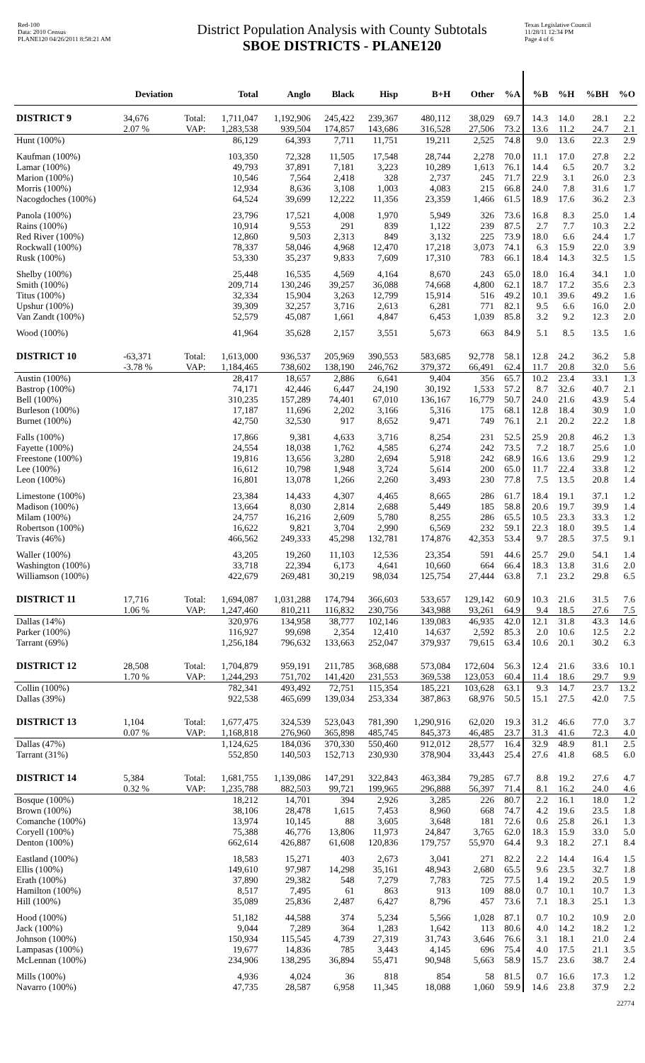Red-100
Data: 2010 Census
PLANE120 04/26/2011 8:58:21 AM
District Population Analysis with County Subtotals
SBOE DISTRICTS - PLANE120
Texas Legislative Council
11/28/11 12:34 PM
Page 4 of 6
| | Deviation | | Total | Anglo | Black | Hisp | B+H | Other | %A | %B | %H | %BH | %O |
| --- | --- | --- | --- | --- | --- | --- | --- | --- | --- | --- | --- | --- | --- |
| DISTRICT 9 | 34,676 | Total: | 1,711,047 | 1,192,906 | 245,422 | 239,367 | 480,112 | 38,029 | 69.7 | 14.3 | 14.0 | 28.1 | 2.2 |
| | 2.07 % | VAP: | 1,283,538 | 939,504 | 174,857 | 143,686 | 316,528 | 27,506 | 73.2 | 13.6 | 11.2 | 24.7 | 2.1 |
| Hunt (100%) | | | 86,129 | 64,393 | 7,711 | 11,751 | 19,211 | 2,525 | 74.8 | 9.0 | 13.6 | 22.3 | 2.9 |
| Kaufman (100%) | | | 103,350 | 72,328 | 11,505 | 17,548 | 28,744 | 2,278 | 70.0 | 11.1 | 17.0 | 27.8 | 2.2 |
| Lamar (100%) | | | 49,793 | 37,891 | 7,181 | 3,223 | 10,289 | 1,613 | 76.1 | 14.4 | 6.5 | 20.7 | 3.2 |
| Marion (100%) | | | 10,546 | 7,564 | 2,418 | 328 | 2,737 | 245 | 71.7 | 22.9 | 3.1 | 26.0 | 2.3 |
| Morris (100%) | | | 12,934 | 8,636 | 3,108 | 1,003 | 4,083 | 215 | 66.8 | 24.0 | 7.8 | 31.6 | 1.7 |
| Nacogdoches (100%) | | | 64,524 | 39,699 | 12,222 | 11,356 | 23,359 | 1,466 | 61.5 | 18.9 | 17.6 | 36.2 | 2.3 |
| Panola (100%) | | | 23,796 | 17,521 | 4,008 | 1,970 | 5,949 | 326 | 73.6 | 16.8 | 8.3 | 25.0 | 1.4 |
| Rains (100%) | | | 10,914 | 9,553 | 291 | 839 | 1,122 | 239 | 87.5 | 2.7 | 7.7 | 10.3 | 2.2 |
| Red River (100%) | | | 12,860 | 9,503 | 2,313 | 849 | 3,132 | 225 | 73.9 | 18.0 | 6.6 | 24.4 | 1.7 |
| Rockwall (100%) | | | 78,337 | 58,046 | 4,968 | 12,470 | 17,218 | 3,073 | 74.1 | 6.3 | 15.9 | 22.0 | 3.9 |
| Rusk (100%) | | | 53,330 | 35,237 | 9,833 | 7,609 | 17,310 | 783 | 66.1 | 18.4 | 14.3 | 32.5 | 1.5 |
| Shelby (100%) | | | 25,448 | 16,535 | 4,569 | 4,164 | 8,670 | 243 | 65.0 | 18.0 | 16.4 | 34.1 | 1.0 |
| Smith (100%) | | | 209,714 | 130,246 | 39,257 | 36,088 | 74,668 | 4,800 | 62.1 | 18.7 | 17.2 | 35.6 | 2.3 |
| Titus (100%) | | | 32,334 | 15,904 | 3,263 | 12,799 | 15,914 | 516 | 49.2 | 10.1 | 39.6 | 49.2 | 1.6 |
| Upshur (100%) | | | 39,309 | 32,257 | 3,716 | 2,613 | 6,281 | 771 | 82.1 | 9.5 | 6.6 | 16.0 | 2.0 |
| Van Zandt (100%) | | | 52,579 | 45,087 | 1,661 | 4,847 | 6,453 | 1,039 | 85.8 | 3.2 | 9.2 | 12.3 | 2.0 |
| Wood (100%) | | | 41,964 | 35,628 | 2,157 | 3,551 | 5,673 | 663 | 84.9 | 5.1 | 8.5 | 13.5 | 1.6 |
| DISTRICT 10 | -63,371 | Total: | 1,613,000 | 936,537 | 205,969 | 390,553 | 583,685 | 92,778 | 58.1 | 12.8 | 24.2 | 36.2 | 5.8 |
| | -3.78 % | VAP: | 1,184,465 | 738,602 | 138,190 | 246,762 | 379,372 | 66,491 | 62.4 | 11.7 | 20.8 | 32.0 | 5.6 |
| Austin (100%) | | | 28,417 | 18,657 | 2,886 | 6,641 | 9,404 | 356 | 65.7 | 10.2 | 23.4 | 33.1 | 1.3 |
| Bastrop (100%) | | | 74,171 | 42,446 | 6,447 | 24,190 | 30,192 | 1,533 | 57.2 | 8.7 | 32.6 | 40.7 | 2.1 |
| Bell (100%) | | | 310,235 | 157,289 | 74,401 | 67,010 | 136,167 | 16,779 | 50.7 | 24.0 | 21.6 | 43.9 | 5.4 |
| Burleson (100%) | | | 17,187 | 11,696 | 2,202 | 3,166 | 5,316 | 175 | 68.1 | 12.8 | 18.4 | 30.9 | 1.0 |
| Burnet (100%) | | | 42,750 | 32,530 | 917 | 8,652 | 9,471 | 749 | 76.1 | 2.1 | 20.2 | 22.2 | 1.8 |
| Falls (100%) | | | 17,866 | 9,381 | 4,633 | 3,716 | 8,254 | 231 | 52.5 | 25.9 | 20.8 | 46.2 | 1.3 |
| Fayette (100%) | | | 24,554 | 18,038 | 1,762 | 4,585 | 6,274 | 242 | 73.5 | 7.2 | 18.7 | 25.6 | 1.0 |
| Freestone (100%) | | | 19,816 | 13,656 | 3,280 | 2,694 | 5,918 | 242 | 68.9 | 16.6 | 13.6 | 29.9 | 1.2 |
| Lee (100%) | | | 16,612 | 10,798 | 1,948 | 3,724 | 5,614 | 200 | 65.0 | 11.7 | 22.4 | 33.8 | 1.2 |
| Leon (100%) | | | 16,801 | 13,078 | 1,266 | 2,260 | 3,493 | 230 | 77.8 | 7.5 | 13.5 | 20.8 | 1.4 |
| Limestone (100%) | | | 23,384 | 14,433 | 4,307 | 4,465 | 8,665 | 286 | 61.7 | 18.4 | 19.1 | 37.1 | 1.2 |
| Madison (100%) | | | 13,664 | 8,030 | 2,814 | 2,688 | 5,449 | 185 | 58.8 | 20.6 | 19.7 | 39.9 | 1.4 |
| Milam (100%) | | | 24,757 | 16,216 | 2,609 | 5,780 | 8,255 | 286 | 65.5 | 10.5 | 23.3 | 33.3 | 1.2 |
| Robertson (100%) | | | 16,622 | 9,821 | 3,704 | 2,990 | 6,569 | 232 | 59.1 | 22.3 | 18.0 | 39.5 | 1.4 |
| Travis (46%) | | | 466,562 | 249,333 | 45,298 | 132,781 | 174,876 | 42,353 | 53.4 | 9.7 | 28.5 | 37.5 | 9.1 |
| Waller (100%) | | | 43,205 | 19,260 | 11,103 | 12,536 | 23,354 | 591 | 44.6 | 25.7 | 29.0 | 54.1 | 1.4 |
| Washington (100%) | | | 33,718 | 22,394 | 6,173 | 4,641 | 10,660 | 664 | 66.4 | 18.3 | 13.8 | 31.6 | 2.0 |
| Williamson (100%) | | | 422,679 | 269,481 | 30,219 | 98,034 | 125,754 | 27,444 | 63.8 | 7.1 | 23.2 | 29.8 | 6.5 |
| DISTRICT 11 | 17,716 | Total: | 1,694,087 | 1,031,288 | 174,794 | 366,603 | 533,657 | 129,142 | 60.9 | 10.3 | 21.6 | 31.5 | 7.6 |
| | 1.06 % | VAP: | 1,247,460 | 810,211 | 116,832 | 230,756 | 343,988 | 93,261 | 64.9 | 9.4 | 18.5 | 27.6 | 7.5 |
| Dallas (14%) | | | 320,976 | 134,958 | 38,777 | 102,146 | 139,083 | 46,935 | 42.0 | 12.1 | 31.8 | 43.3 | 14.6 |
| Parker (100%) | | | 116,927 | 99,698 | 2,354 | 12,410 | 14,637 | 2,592 | 85.3 | 2.0 | 10.6 | 12.5 | 2.2 |
| Tarrant (69%) | | | 1,256,184 | 796,632 | 133,663 | 252,047 | 379,937 | 79,615 | 63.4 | 10.6 | 20.1 | 30.2 | 6.3 |
| DISTRICT 12 | 28,508 | Total: | 1,704,879 | 959,191 | 211,785 | 368,688 | 573,084 | 172,604 | 56.3 | 12.4 | 21.6 | 33.6 | 10.1 |
| | 1.70 % | VAP: | 1,244,293 | 751,702 | 141,420 | 231,553 | 369,538 | 123,053 | 60.4 | 11.4 | 18.6 | 29.7 | 9.9 |
| Collin (100%) | | | 782,341 | 493,492 | 72,751 | 115,354 | 185,221 | 103,628 | 63.1 | 9.3 | 14.7 | 23.7 | 13.2 |
| Dallas (39%) | | | 922,538 | 465,699 | 139,034 | 253,334 | 387,863 | 68,976 | 50.5 | 15.1 | 27.5 | 42.0 | 7.5 |
| DISTRICT 13 | 1,104 | Total: | 1,677,475 | 324,539 | 523,043 | 781,390 | 1,290,916 | 62,020 | 19.3 | 31.2 | 46.6 | 77.0 | 3.7 |
| | 0.07 % | VAP: | 1,168,818 | 276,960 | 365,898 | 485,745 | 845,373 | 46,485 | 23.7 | 31.3 | 41.6 | 72.3 | 4.0 |
| Dallas (47%) | | | 1,124,625 | 184,036 | 370,330 | 550,460 | 912,012 | 28,577 | 16.4 | 32.9 | 48.9 | 81.1 | 2.5 |
| Tarrant (31%) | | | 552,850 | 140,503 | 152,713 | 230,930 | 378,904 | 33,443 | 25.4 | 27.6 | 41.8 | 68.5 | 6.0 |
| DISTRICT 14 | 5,384 | Total: | 1,681,755 | 1,139,086 | 147,291 | 322,843 | 463,384 | 79,285 | 67.7 | 8.8 | 19.2 | 27.6 | 4.7 |
| | 0.32 % | VAP: | 1,235,788 | 882,503 | 99,721 | 199,965 | 296,888 | 56,397 | 71.4 | 8.1 | 16.2 | 24.0 | 4.6 |
| Bosque (100%) | | | 18,212 | 14,701 | 394 | 2,926 | 3,285 | 226 | 80.7 | 2.2 | 16.1 | 18.0 | 1.2 |
| Brown (100%) | | | 38,106 | 28,478 | 1,615 | 7,453 | 8,960 | 668 | 74.7 | 4.2 | 19.6 | 23.5 | 1.8 |
| Comanche (100%) | | | 13,974 | 10,145 | 88 | 3,605 | 3,648 | 181 | 72.6 | 0.6 | 25.8 | 26.1 | 1.3 |
| Coryell (100%) | | | 75,388 | 46,776 | 13,806 | 11,973 | 24,847 | 3,765 | 62.0 | 18.3 | 15.9 | 33.0 | 5.0 |
| Denton (100%) | | | 662,614 | 426,887 | 61,608 | 120,836 | 179,757 | 55,970 | 64.4 | 9.3 | 18.2 | 27.1 | 8.4 |
| Eastland (100%) | | | 18,583 | 15,271 | 403 | 2,673 | 3,041 | 271 | 82.2 | 2.2 | 14.4 | 16.4 | 1.5 |
| Ellis (100%) | | | 149,610 | 97,987 | 14,298 | 35,161 | 48,943 | 2,680 | 65.5 | 9.6 | 23.5 | 32.7 | 1.8 |
| Erath (100%) | | | 37,890 | 29,382 | 548 | 7,279 | 7,783 | 725 | 77.5 | 1.4 | 19.2 | 20.5 | 1.9 |
| Hamilton (100%) | | | 8,517 | 7,495 | 61 | 863 | 913 | 109 | 88.0 | 0.7 | 10.1 | 10.7 | 1.3 |
| Hill (100%) | | | 35,089 | 25,836 | 2,487 | 6,427 | 8,796 | 457 | 73.6 | 7.1 | 18.3 | 25.1 | 1.3 |
| Hood (100%) | | | 51,182 | 44,588 | 374 | 5,234 | 5,566 | 1,028 | 87.1 | 0.7 | 10.2 | 10.9 | 2.0 |
| Jack (100%) | | | 9,044 | 7,289 | 364 | 1,283 | 1,642 | 113 | 80.6 | 4.0 | 14.2 | 18.2 | 1.2 |
| Johnson (100%) | | | 150,934 | 115,545 | 4,739 | 27,319 | 31,743 | 3,646 | 76.6 | 3.1 | 18.1 | 21.0 | 2.4 |
| Lampasas (100%) | | | 19,677 | 14,836 | 785 | 3,443 | 4,145 | 696 | 75.4 | 4.0 | 17.5 | 21.1 | 3.5 |
| McLennan (100%) | | | 234,906 | 138,295 | 36,894 | 55,471 | 90,948 | 5,663 | 58.9 | 15.7 | 23.6 | 38.7 | 2.4 |
| Mills (100%) | | | 4,936 | 4,024 | 36 | 818 | 854 | 58 | 81.5 | 0.7 | 16.6 | 17.3 | 1.2 |
| Navarro (100%) | | | 47,735 | 28,587 | 6,958 | 11,345 | 18,088 | 1,060 | 59.9 | 14.6 | 23.8 | 37.9 | 2.2 |
22774